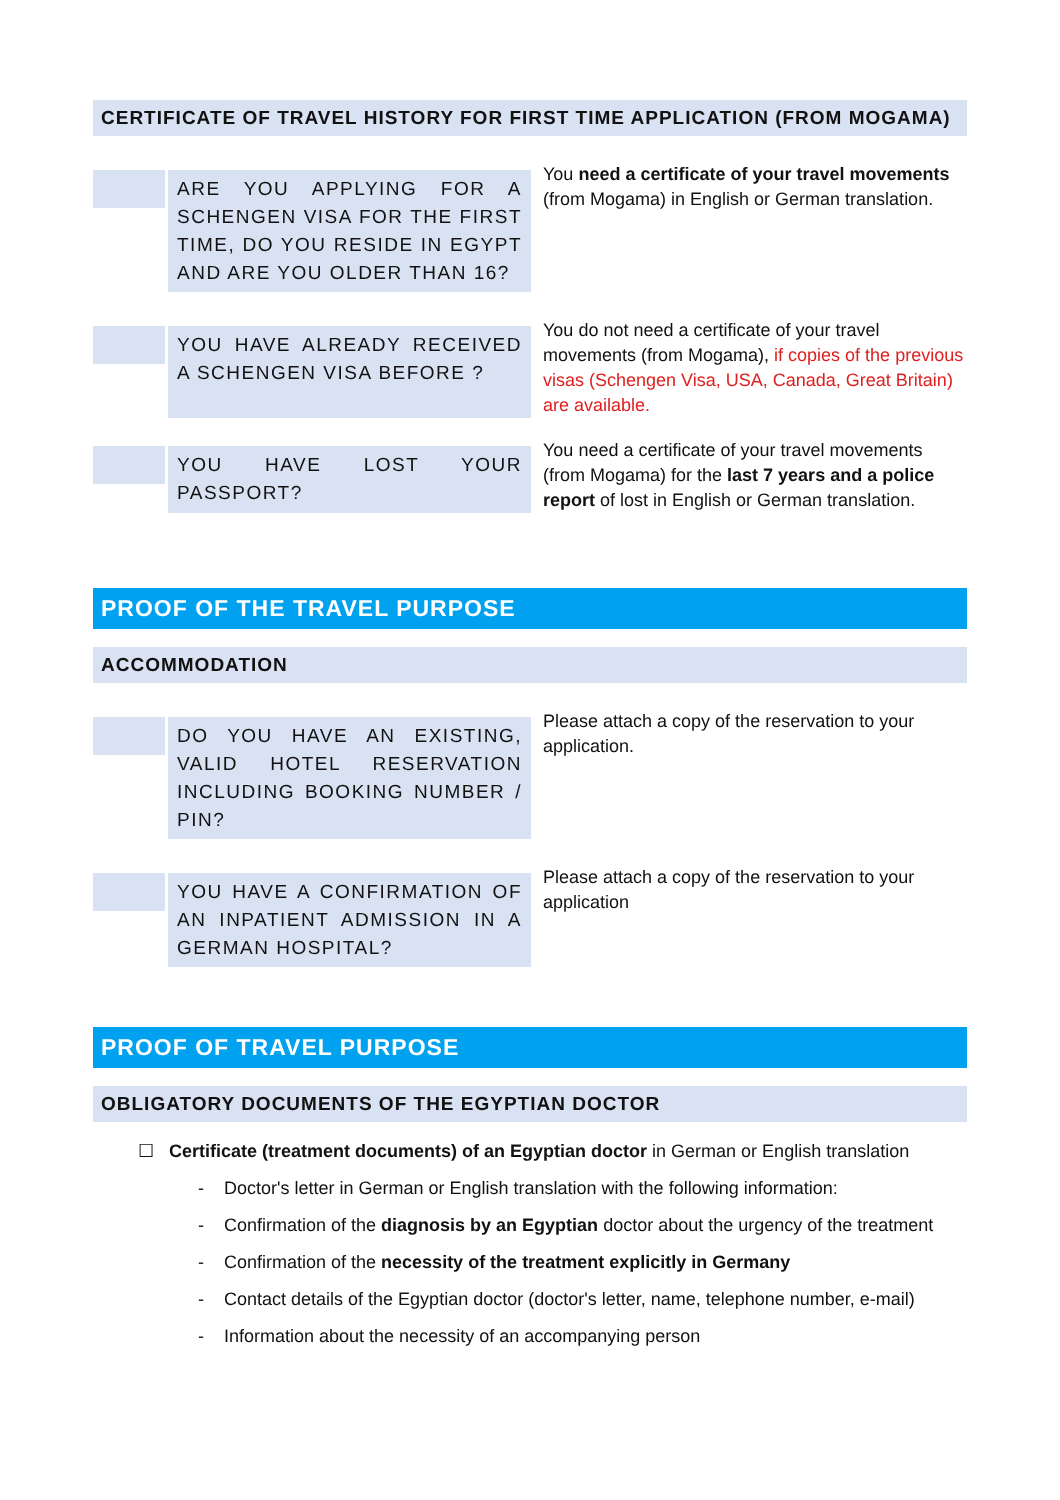CERTIFICATE OF TRAVEL HISTORY FOR FIRST TIME APPLICATION (FROM MOGAMA)
ARE YOU APPLYING FOR A SCHENGEN VISA FOR THE FIRST TIME, DO YOU RESIDE IN EGYPT AND ARE YOU OLDER THAN 16?
You need a certificate of your travel movements (from Mogama) in English or German translation.
YOU HAVE ALREADY RECEIVED A SCHENGEN VISA BEFORE ?
You do not need a certificate of your travel movements (from Mogama), if copies of the previous visas (Schengen Visa, USA, Canada, Great Britain) are available.
YOU HAVE LOST YOUR PASSPORT?
You need a certificate of your travel movements (from Mogama) for the last 7 years and a police report of lost in English or German translation.
PROOF OF THE TRAVEL PURPOSE
ACCOMMODATION
DO YOU HAVE AN EXISTING, VALID HOTEL RESERVATION INCLUDING BOOKING NUMBER / PIN?
Please attach a copy of the reservation to your application.
YOU HAVE A CONFIRMATION OF AN INPATIENT ADMISSION IN A GERMAN HOSPITAL?
Please attach a copy of the reservation to your application
PROOF OF TRAVEL PURPOSE
OBLIGATORY DOCUMENTS OF THE EGYPTIAN DOCTOR
☐ Certificate (treatment documents) of an Egyptian doctor in German or English translation
- Doctor's letter in German or English translation with the following information:
- Confirmation of the diagnosis by an Egyptian doctor about the urgency of the treatment
- Confirmation of the necessity of the treatment explicitly in Germany
- Contact details of the Egyptian doctor (doctor's letter, name, telephone number, e-mail)
- Information about the necessity of an accompanying person